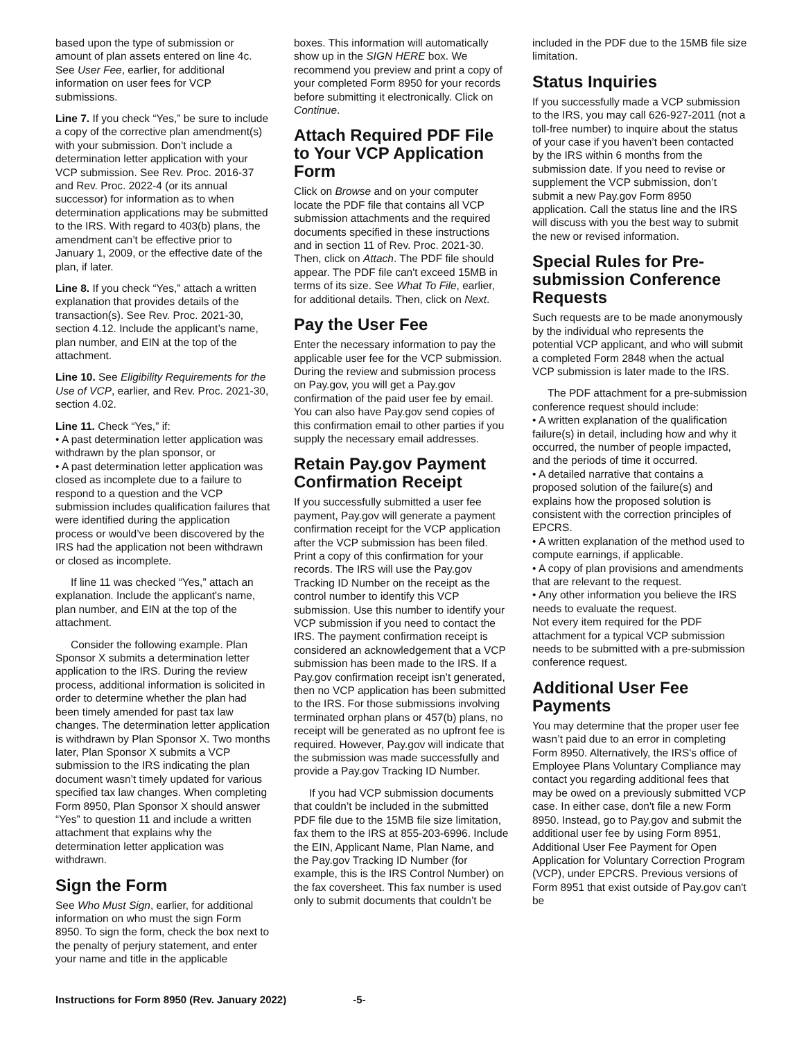based upon the type of submission or amount of plan assets entered on line 4c. See User Fee, earlier, for additional information on user fees for VCP submissions.
Line 7. If you check “Yes,” be sure to include a copy of the corrective plan amendment(s) with your submission. Don’t include a determination letter application with your VCP submission. See Rev. Proc. 2016-37 and Rev. Proc. 2022-4 (or its annual successor) for information as to when determination applications may be submitted to the IRS. With regard to 403(b) plans, the amendment can’t be effective prior to January 1, 2009, or the effective date of the plan, if later.
Line 8. If you check “Yes,” attach a written explanation that provides details of the transaction(s). See Rev. Proc. 2021-30, section 4.12. Include the applicant’s name, plan number, and EIN at the top of the attachment.
Line 10. See Eligibility Requirements for the Use of VCP, earlier, and Rev. Proc. 2021-30, section 4.02.
Line 11. Check “Yes,” if:
• A past determination letter application was withdrawn by the plan sponsor, or
• A past determination letter application was closed as incomplete due to a failure to respond to a question and the VCP submission includes qualification failures that were identified during the application process or would’ve been discovered by the IRS had the application not been withdrawn or closed as incomplete.
If line 11 was checked “Yes,” attach an explanation. Include the applicant's name, plan number, and EIN at the top of the attachment.
Consider the following example. Plan Sponsor X submits a determination letter application to the IRS. During the review process, additional information is solicited in order to determine whether the plan had been timely amended for past tax law changes. The determination letter application is withdrawn by Plan Sponsor X. Two months later, Plan Sponsor X submits a VCP submission to the IRS indicating the plan document wasn’t timely updated for various specified tax law changes. When completing Form 8950, Plan Sponsor X should answer “Yes” to question 11 and include a written attachment that explains why the determination letter application was withdrawn.
Sign the Form
See Who Must Sign, earlier, for additional information on who must the sign Form 8950. To sign the form, check the box next to the penalty of perjury statement, and enter your name and title in the applicable
boxes. This information will automatically show up in the SIGN HERE box. We recommend you preview and print a copy of your completed Form 8950 for your records before submitting it electronically. Click on Continue.
Attach Required PDF File to Your VCP Application Form
Click on Browse and on your computer locate the PDF file that contains all VCP submission attachments and the required documents specified in these instructions and in section 11 of Rev. Proc. 2021-30. Then, click on Attach. The PDF file should appear. The PDF file can't exceed 15MB in terms of its size. See What To File, earlier, for additional details. Then, click on Next.
Pay the User Fee
Enter the necessary information to pay the applicable user fee for the VCP submission. During the review and submission process on Pay.gov, you will get a Pay.gov confirmation of the paid user fee by email. You can also have Pay.gov send copies of this confirmation email to other parties if you supply the necessary email addresses.
Retain Pay.gov Payment Confirmation Receipt
If you successfully submitted a user fee payment, Pay.gov will generate a payment confirmation receipt for the VCP application after the VCP submission has been filed. Print a copy of this confirmation for your records. The IRS will use the Pay.gov Tracking ID Number on the receipt as the control number to identify this VCP submission. Use this number to identify your VCP submission if you need to contact the IRS. The payment confirmation receipt is considered an acknowledgement that a VCP submission has been made to the IRS. If a Pay.gov confirmation receipt isn’t generated, then no VCP application has been submitted to the IRS. For those submissions involving terminated orphan plans or 457(b) plans, no receipt will be generated as no upfront fee is required. However, Pay.gov will indicate that the submission was made successfully and provide a Pay.gov Tracking ID Number.
If you had VCP submission documents that couldn’t be included in the submitted PDF file due to the 15MB file size limitation, fax them to the IRS at 855-203-6996. Include the EIN, Applicant Name, Plan Name, and the Pay.gov Tracking ID Number (for example, this is the IRS Control Number) on the fax coversheet. This fax number is used only to submit documents that couldn’t be
included in the PDF due to the 15MB file size limitation.
Status Inquiries
If you successfully made a VCP submission to the IRS, you may call 626-927-2011 (not a toll-free number) to inquire about the status of your case if you haven’t been contacted by the IRS within 6 months from the submission date. If you need to revise or supplement the VCP submission, don’t submit a new Pay.gov Form 8950 application. Call the status line and the IRS will discuss with you the best way to submit the new or revised information.
Special Rules for Pre-submission Conference Requests
Such requests are to be made anonymously by the individual who represents the potential VCP applicant, and who will submit a completed Form 2848 when the actual VCP submission is later made to the IRS.
The PDF attachment for a pre-submission conference request should include:
• A written explanation of the qualification failure(s) in detail, including how and why it occurred, the number of people impacted, and the periods of time it occurred.
• A detailed narrative that contains a proposed solution of the failure(s) and explains how the proposed solution is consistent with the correction principles of EPCRS.
• A written explanation of the method used to compute earnings, if applicable.
• A copy of plan provisions and amendments that are relevant to the request.
• Any other information you believe the IRS needs to evaluate the request.
Not every item required for the PDF attachment for a typical VCP submission needs to be submitted with a pre-submission conference request.
Additional User Fee Payments
You may determine that the proper user fee wasn’t paid due to an error in completing Form 8950. Alternatively, the IRS's office of Employee Plans Voluntary Compliance may contact you regarding additional fees that may be owed on a previously submitted VCP case. In either case, don't file a new Form 8950. Instead, go to Pay.gov and submit the additional user fee by using Form 8951, Additional User Fee Payment for Open Application for Voluntary Correction Program (VCP), under EPCRS. Previous versions of Form 8951 that exist outside of Pay.gov can't be
Instructions for Form 8950 (Rev. January 2022) -5-